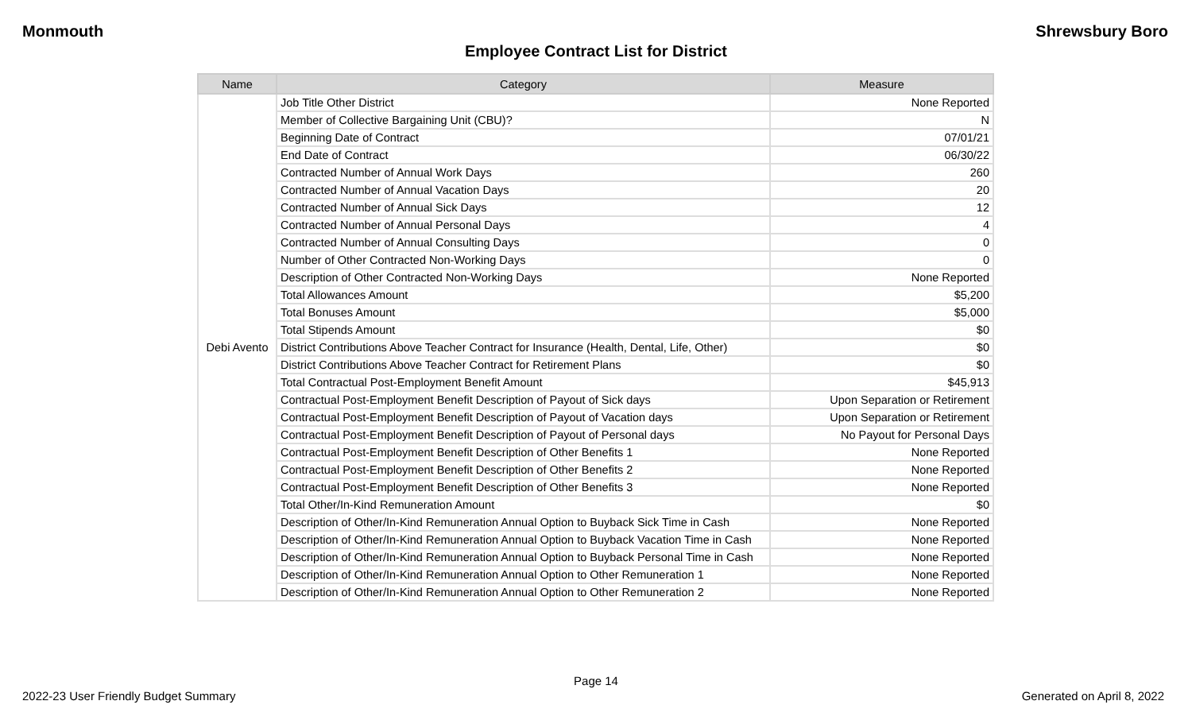Monmouth Shrewsbury Boro
Employee Contract List for District
| Name | Category | Measure |
| --- | --- | --- |
| Debi Avento | Job Title Other District | None Reported |
| | Member of Collective Bargaining Unit (CBU)? | N |
| | Beginning Date of Contract | 07/01/21 |
| | End Date of Contract | 06/30/22 |
| | Contracted Number of Annual Work Days | 260 |
| | Contracted Number of Annual Vacation Days | 20 |
| | Contracted Number of Annual Sick Days | 12 |
| | Contracted Number of Annual Personal Days | 4 |
| | Contracted Number of Annual Consulting Days | 0 |
| | Number of Other Contracted Non-Working Days | 0 |
| | Description of Other Contracted Non-Working Days | None Reported |
| | Total Allowances Amount | $5,200 |
| | Total Bonuses Amount | $5,000 |
| | Total Stipends Amount | $0 |
| | District Contributions Above Teacher Contract for Insurance (Health, Dental, Life, Other) | $0 |
| | District Contributions Above Teacher Contract for Retirement Plans | $0 |
| | Total Contractual Post-Employment Benefit Amount | $45,913 |
| | Contractual Post-Employment Benefit Description of Payout of Sick days | Upon Separation or Retirement |
| | Contractual Post-Employment Benefit Description of Payout of Vacation days | Upon Separation or Retirement |
| | Contractual Post-Employment Benefit Description of Payout of Personal days | No Payout for Personal Days |
| | Contractual Post-Employment Benefit Description of Other Benefits 1 | None Reported |
| | Contractual Post-Employment Benefit Description of Other Benefits 2 | None Reported |
| | Contractual Post-Employment Benefit Description of Other Benefits 3 | None Reported |
| | Total Other/In-Kind Remuneration Amount | $0 |
| | Description of Other/In-Kind Remuneration Annual Option to Buyback Sick Time in Cash | None Reported |
| | Description of Other/In-Kind Remuneration Annual Option to Buyback Vacation Time in Cash | None Reported |
| | Description of Other/In-Kind Remuneration Annual Option to Buyback Personal Time in Cash | None Reported |
| | Description of Other/In-Kind Remuneration Annual Option to Other Remuneration 1 | None Reported |
| | Description of Other/In-Kind Remuneration Annual Option to Other Remuneration 2 | None Reported |
Page 14
2022-23 User Friendly Budget Summary Generated on April 8, 2022